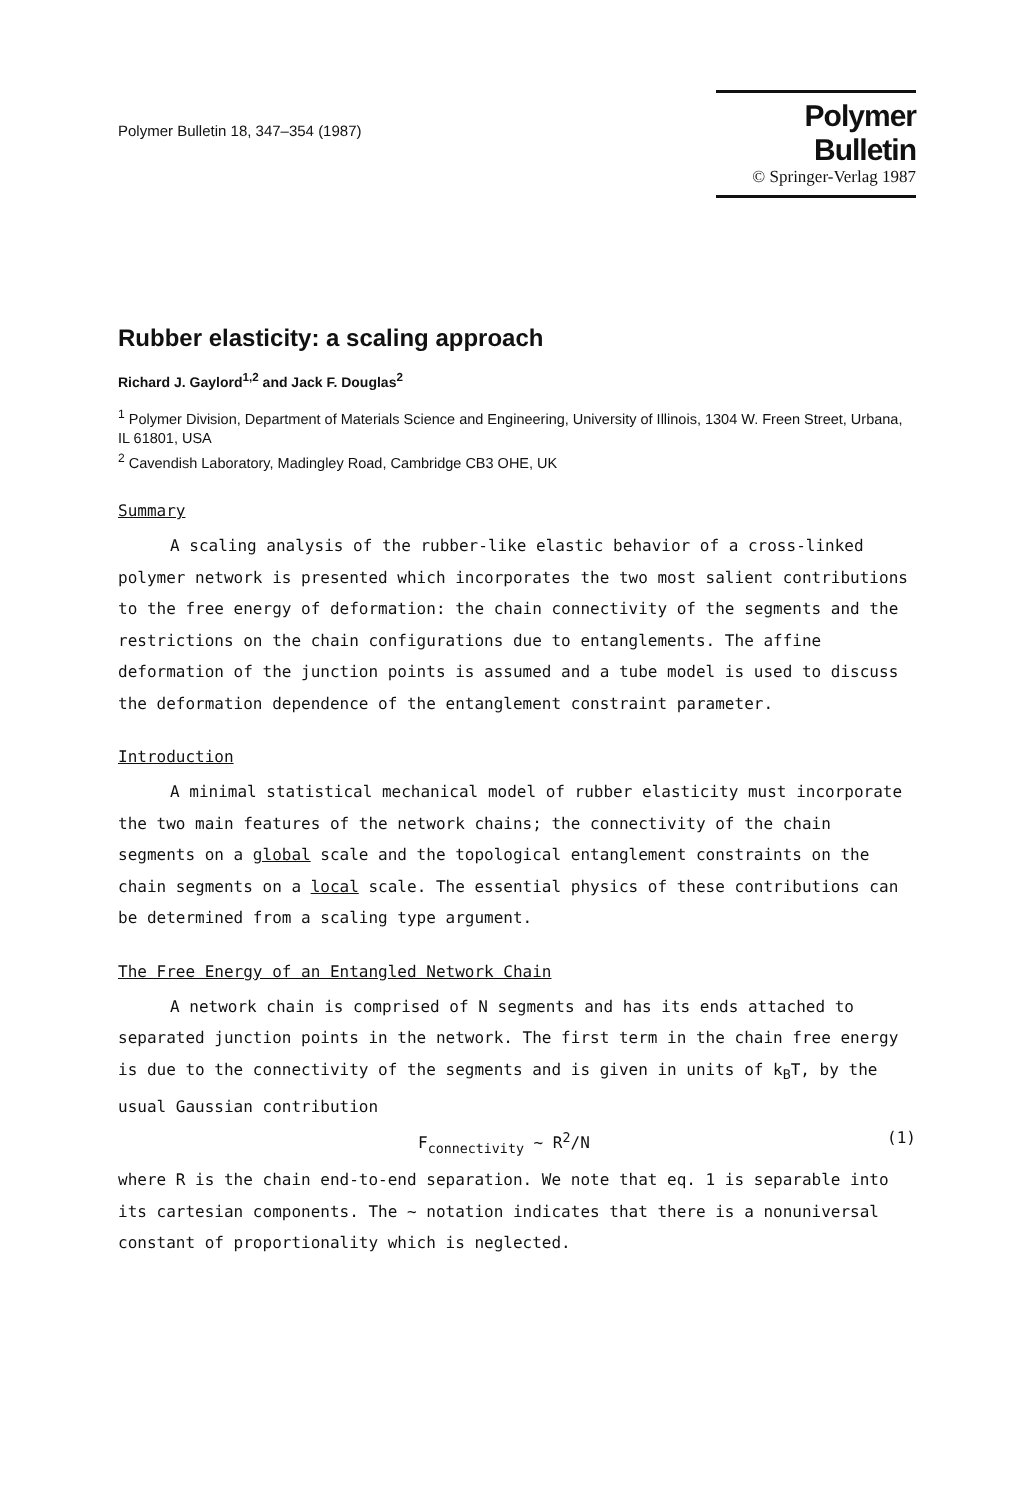Polymer Bulletin 18, 347–354 (1987)
Polymer Bulletin
© Springer-Verlag 1987
Rubber elasticity: a scaling approach
Richard J. Gaylord<sup>1,2</sup> and Jack F. Douglas<sup>2</sup>
<sup>1</sup> Polymer Division, Department of Materials Science and Engineering, University of Illinois, 1304 W. Freen Street, Urbana, IL 61801, USA
<sup>2</sup> Cavendish Laboratory, Madingley Road, Cambridge CB3 OHE, UK
Summary
A scaling analysis of the rubber-like elastic behavior of a cross-linked polymer network is presented which incorporates the two most salient contributions to the free energy of deformation: the chain connectivity of the segments and the restrictions on the chain configurations due to entanglements. The affine deformation of the junction points is assumed and a tube model is used to discuss the deformation dependence of the entanglement constraint parameter.
Introduction
A minimal statistical mechanical model of rubber elasticity must incorporate the two main features of the network chains; the connectivity of the chain segments on a global scale and the topological entanglement constraints on the chain segments on a local scale. The essential physics of these contributions can be determined from a scaling type argument.
The Free Energy of an Entangled Network Chain
A network chain is comprised of N segments and has its ends attached to separated junction points in the network. The first term in the chain free energy is due to the connectivity of the segments and is given in units of k<sub>B</sub>T, by the usual Gaussian contribution
F<sub>connectivity</sub> ~ R<sup>2</sup>/N (1)
where R is the chain end-to-end separation. We note that eq. 1 is separable into its cartesian components. The ~ notation indicates that there is a nonuniversal constant of proportionality which is neglected.